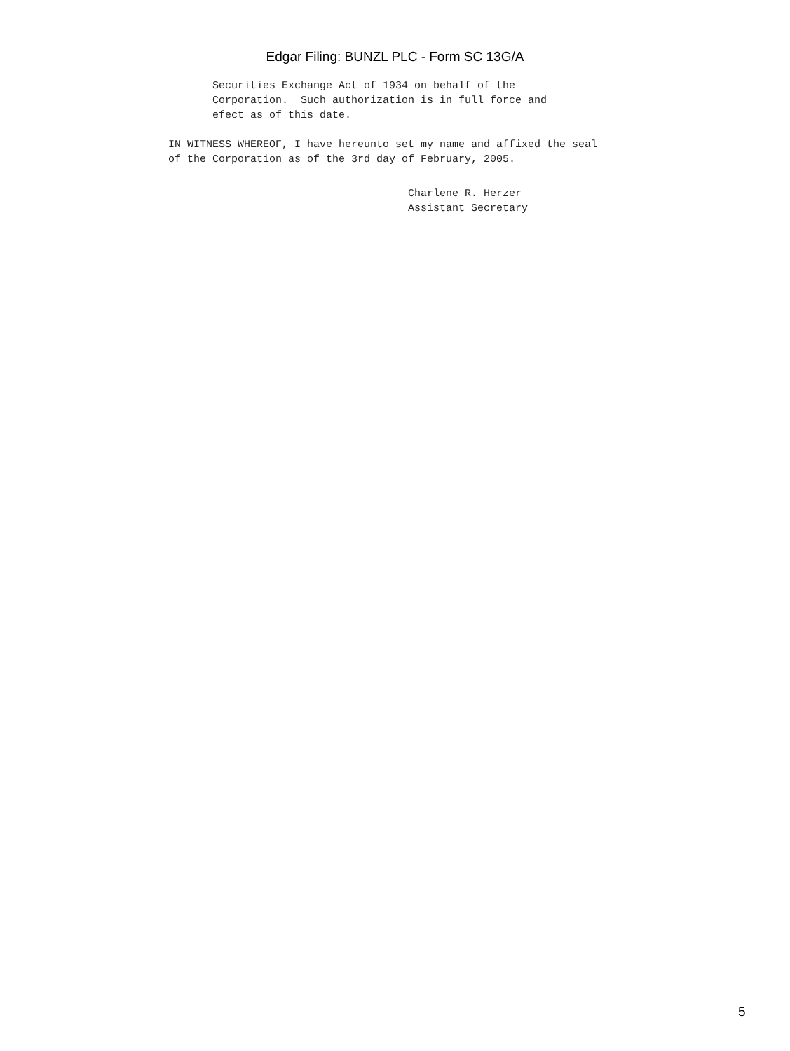Edgar Filing: BUNZL PLC - Form SC 13G/A
Securities Exchange Act of 1934 on behalf of the Corporation. Such authorization is in full force and efect as of this date. IN WITNESS WHEREOF, I have hereunto set my name and affixed the seal of the Corporation as of the 3rd day of February, 2005. Charlene R. Herzer Assistant Secretary
5